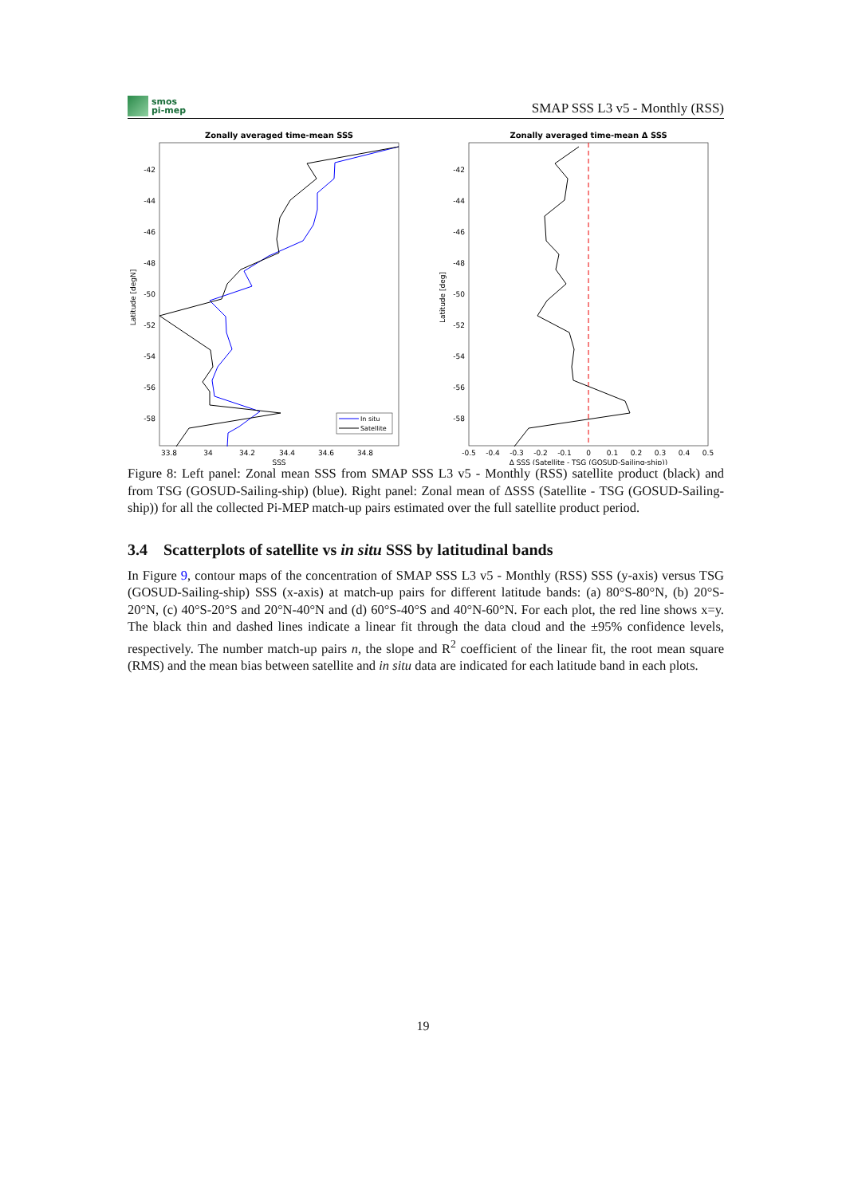smos
pi-mep
SMAP SSS L3 v5 - Monthly (RSS)
Zonally averaged time-mean SSS
-42
-44
-46
-48
-50
-52
-54
-56
-58
33.8
34
34.2
34.4
34.6
34.8
SSS
Latitude [degN]
In situ
Satellite
Zonally averaged time-mean Δ SSS
-42
-44
-46
-48
-50
-52
-54
-56
-58
-0.5
-0.4
-0.3
-0.2
-0.1
0
0.1
0.2
0.3
0.4
0.5
Δ SSS (Satellite - TSG (GOSUD-Sailing-ship))
Latitude [deg]
Figure 8: Left panel: Zonal mean SSS from SMAP SSS L3 v5 - Monthly (RSS) satellite product (black) and from TSG (GOSUD-Sailing-ship) (blue). Right panel: Zonal mean of ΔSSS (Satellite - TSG (GOSUD-Sailing-ship)) for all the collected Pi-MEP match-up pairs estimated over the full satellite product period.
3.4 Scatterplots of satellite vs in situ SSS by latitudinal bands
In Figure 9, contour maps of the concentration of SMAP SSS L3 v5 - Monthly (RSS) SSS (y-axis) versus TSG (GOSUD-Sailing-ship) SSS (x-axis) at match-up pairs for different latitude bands: (a) 80°S-80°N, (b) 20°S-20°N, (c) 40°S-20°S and 20°N-40°N and (d) 60°S-40°S and 40°N-60°N. For each plot, the red line shows x=y. The black thin and dashed lines indicate a linear fit through the data cloud and the ±95% confidence levels, respectively. The number match-up pairs n, the slope and R<sup>2</sup> coefficient of the linear fit, the root mean square (RMS) and the mean bias between satellite and in situ data are indicated for each latitude band in each plots.
19